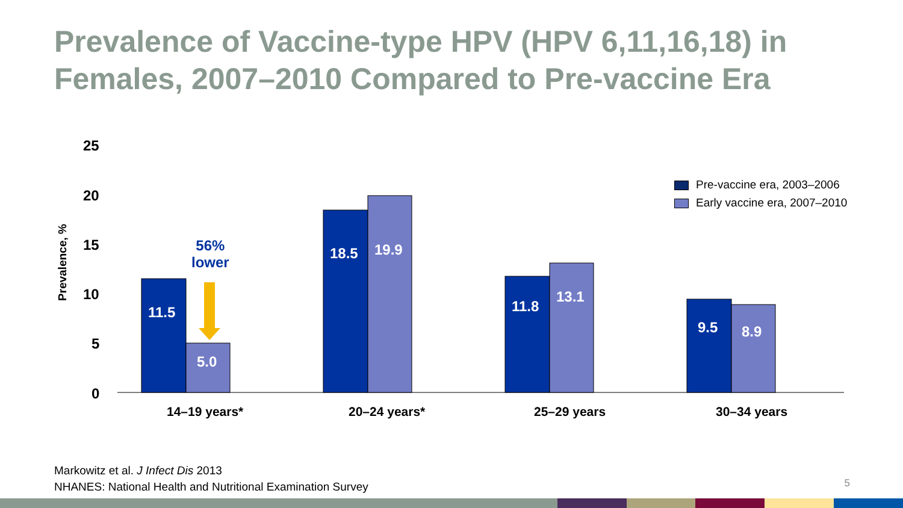Prevalence of Vaccine-type HPV (HPV 6,11,16,18) in Females, 2007–2010 Compared to Pre-vaccine Era
25
20
15
10
5
0
Prevalence, %
56%
lower
11.5
5.0
18.5 19.9
11.8
13.1
9.5 8.9
14–19 years* 20–24 years* 25–29 years 30–34 years
Pre-vaccine era, 2003–2006
Early vaccine era, 2007–2010
Markowitz et al. J Infect Dis 2013
NHANES: National Health and Nutritional Examination Survey
5